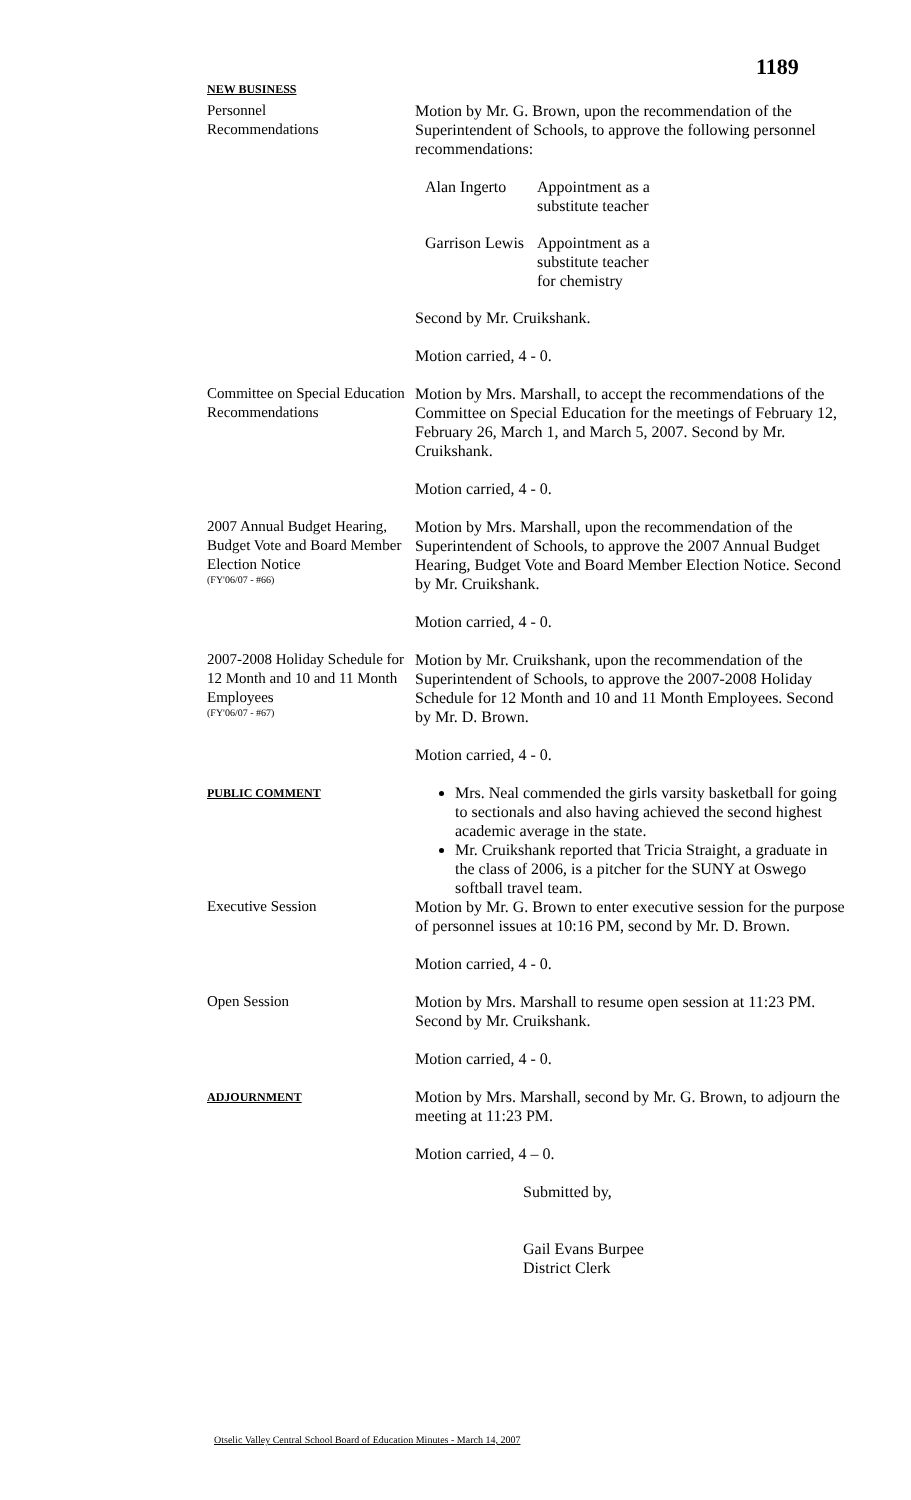1189
NEW BUSINESS
Personnel
Recommendations
Motion by Mr. G. Brown, upon the recommendation of the Superintendent of Schools, to approve the following personnel recommendations:
Alan Ingerto
Appointment as a
substitute teacher
Garrison Lewis
Appointment as a
substitute teacher
for chemistry
Second by Mr. Cruikshank.
Motion carried, 4 - 0.
Committee on Special Education Recommendations
Motion by Mrs. Marshall, to accept the recommendations of the Committee on Special Education for the meetings of February 12, February 26, March 1, and March 5, 2007. Second by Mr. Cruikshank.
Motion carried, 4 - 0.
2007 Annual Budget Hearing, Budget Vote and Board Member Election Notice
(FY'06/07 - #66)
Motion by Mrs. Marshall, upon the recommendation of the Superintendent of Schools, to approve the 2007 Annual Budget Hearing, Budget Vote and Board Member Election Notice. Second by Mr. Cruikshank.
Motion carried, 4 - 0.
2007-2008 Holiday Schedule for 12 Month and 10 and 11 Month Employees
(FY'06/07 - #67)
Motion by Mr. Cruikshank, upon the recommendation of the Superintendent of Schools, to approve the 2007-2008 Holiday Schedule for 12 Month and 10 and 11 Month Employees. Second by Mr. D. Brown.
Motion carried, 4 - 0.
PUBLIC COMMENT
Mrs. Neal commended the girls varsity basketball for going to sectionals and also having achieved the second highest academic average in the state.
Mr. Cruikshank reported that Tricia Straight, a graduate in the class of 2006, is a pitcher for the SUNY at Oswego softball travel team.
Executive Session Motion by Mr. G. Brown to enter executive session for the purpose of personnel issues at 10:16 PM, second by Mr. D. Brown.
Motion carried, 4 - 0.
Open Session Motion by Mrs. Marshall to resume open session at 11:23 PM. Second by Mr. Cruikshank.
Motion carried, 4 - 0.
ADJOURNMENT
Motion by Mrs. Marshall, second by Mr. G. Brown, to adjourn the meeting at 11:23 PM.
Motion carried, 4 – 0.
Submitted by,
Gail Evans Burpee
District Clerk
Otselic Valley Central School Board of Education Minutes - March 14, 2007